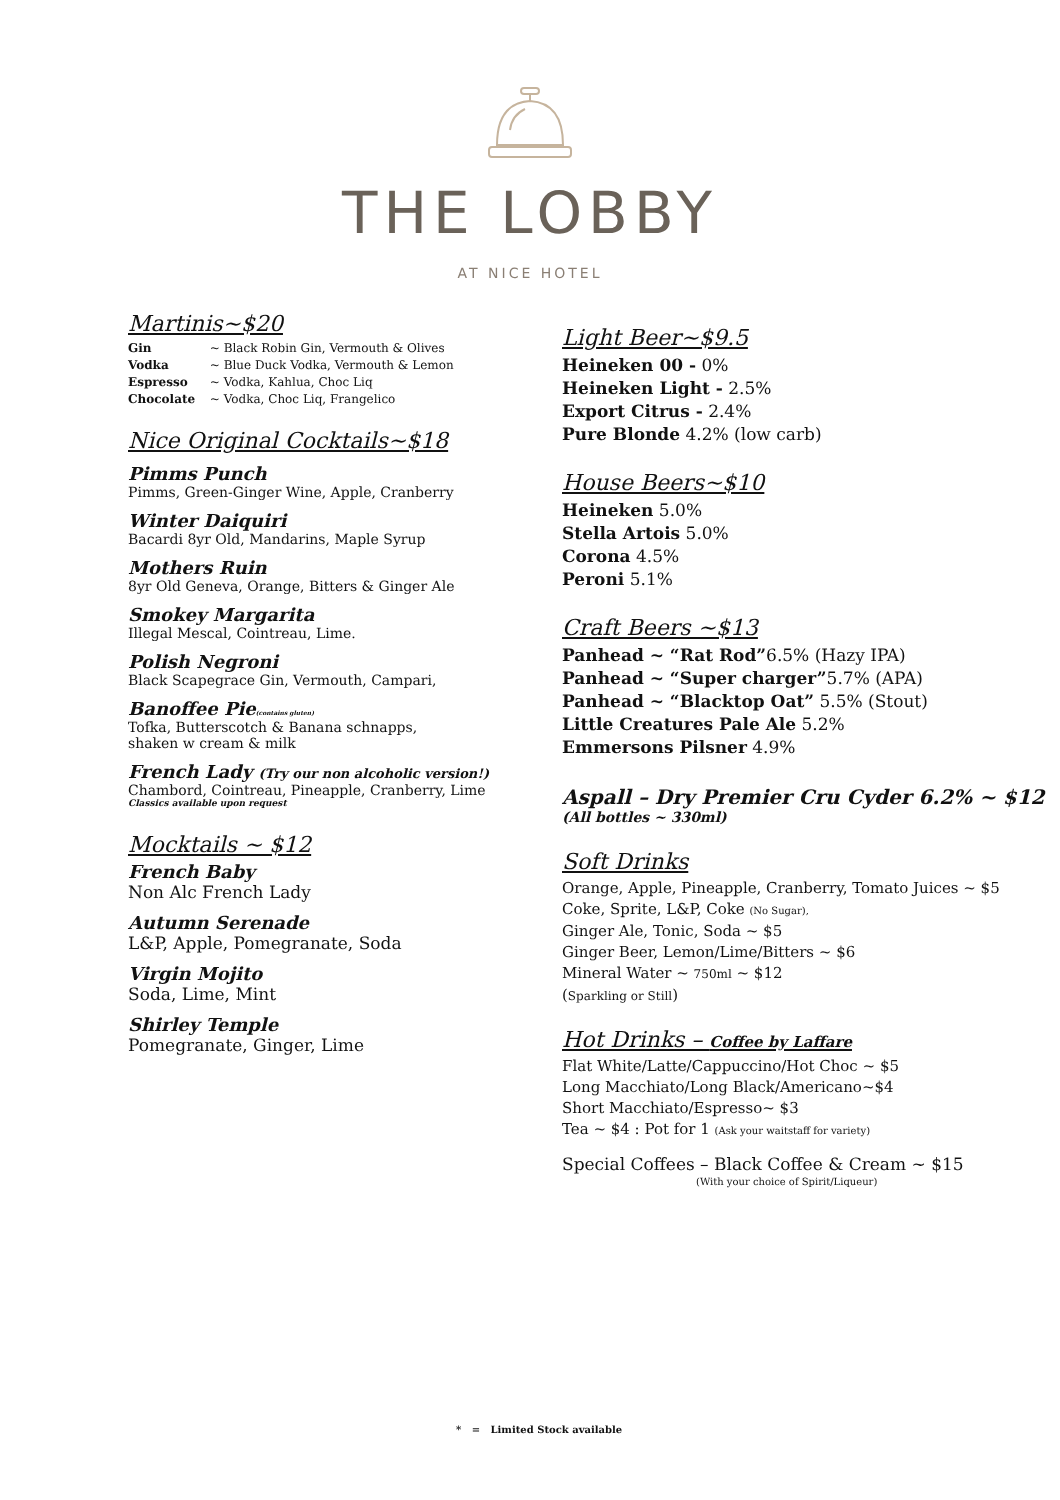THE LOBBY
AT NICE HOTEL
Martinis~$20
Gin ~ Black Robin Gin, Vermouth & Olives
Vodka ~ Blue Duck Vodka, Vermouth & Lemon
Espresso ~ Vodka, Kahlua, Choc Liq
Chocolate ~ Vodka, Choc Liq, Frangelico
Nice Original Cocktails~$18
Pimms Punch
Pimms, Green-Ginger Wine, Apple, Cranberry
Winter Daiquiri
Bacardi 8yr Old, Mandarins, Maple Syrup
Mothers Ruin
8yr Old Geneva, Orange, Bitters & Ginger Ale
Smokey Margarita
Illegal Mescal, Cointreau, Lime.
Polish Negroni
Black Scapegrace Gin, Vermouth, Campari,
Banoffee Pie(contains gluten)
Tofka, Butterscotch & Banana schnapps,
shaken w cream & milk
French Lady (Try our non alcoholic version!)
Chambord, Cointreau, Pineapple, Cranberry, Lime
Classics available upon request
Mocktails ~ $12
French Baby
Non Alc French Lady
Autumn Serenade
L&P, Apple, Pomegranate, Soda
Virgin Mojito
Soda, Lime, Mint
Shirley Temple
Pomegranate, Ginger, Lime
Light Beer~$9.5
Heineken 00 - 0%
Heineken Light - 2.5%
Export Citrus - 2.4%
Pure Blonde 4.2% (low carb)
House Beers~$10
Heineken 5.0%
Stella Artois 5.0%
Corona 4.5%
Peroni 5.1%
Craft Beers ~$13
Panhead ~ “Rat Rod”6.5% (Hazy IPA)
Panhead ~ “Super charger”5.7% (APA)
Panhead ~ “Blacktop Oat” 5.5% (Stout)
Little Creatures Pale Ale 5.2%
Emmersons Pilsner 4.9%
Aspall – Dry Premier Cru Cyder 6.2% ~ $12
(All bottles ~ 330ml)
Soft Drinks
Orange, Apple, Pineapple, Cranberry, Tomato Juices ~ $5
Coke, Sprite, L&P, Coke (No Sugar),
Ginger Ale, Tonic, Soda ~ $5
Ginger Beer, Lemon/Lime/Bitters ~ $6
Mineral Water ~ 750ml ~ $12
(Sparkling or Still)
Hot Drinks – Coffee by Laffare
Flat White/Latte/Cappuccino/Hot Choc ~ $5
Long Macchiato/Long Black/Americano~$4
Short Macchiato/Espresso~ $3
Tea ~ $4 : Pot for 1 (Ask your waitstaff for variety)
Special Coffees – Black Coffee & Cream ~ $15
(With your choice of Spirit/Liqueur)
* = Limited Stock available